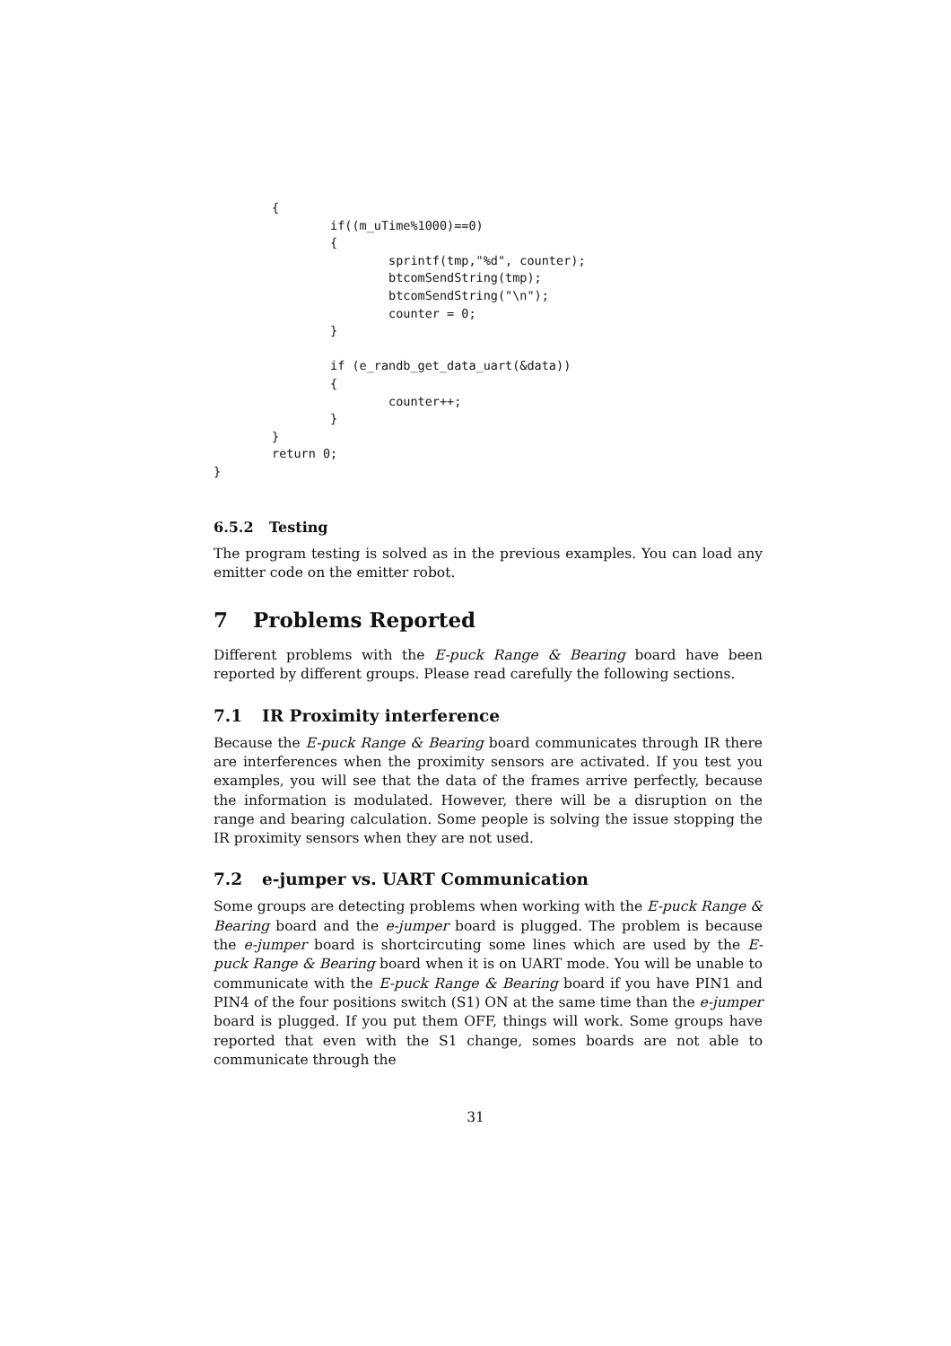{
                if((m_uTime%1000)==0)
                {
                        sprintf(tmp,"%d", counter);
                        btcomSendString(tmp);
                        btcomSendString("\n");
                        counter = 0;
                }

                if (e_randb_get_data_uart(&data))
                {
                        counter++;
                }
        }
        return 0;
}
6.5.2 Testing
The program testing is solved as in the previous examples. You can load any emitter code on the emitter robot.
7 Problems Reported
Different problems with the E-puck Range & Bearing board have been reported by different groups. Please read carefully the following sections.
7.1 IR Proximity interference
Because the E-puck Range & Bearing board communicates through IR there are interferences when the proximity sensors are activated. If you test you examples, you will see that the data of the frames arrive perfectly, because the information is modulated. However, there will be a disruption on the range and bearing calculation. Some people is solving the issue stopping the IR proximity sensors when they are not used.
7.2 e-jumper vs. UART Communication
Some groups are detecting problems when working with the E-puck Range & Bearing board and the e-jumper board is plugged. The problem is because the e-jumper board is shortcircuting some lines which are used by the E-puck Range & Bearing board when it is on UART mode. You will be unable to communicate with the E-puck Range & Bearing board if you have PIN1 and PIN4 of the four positions switch (S1) ON at the same time than the e-jumper board is plugged. If you put them OFF, things will work. Some groups have reported that even with the S1 change, somes boards are not able to communicate through the
31